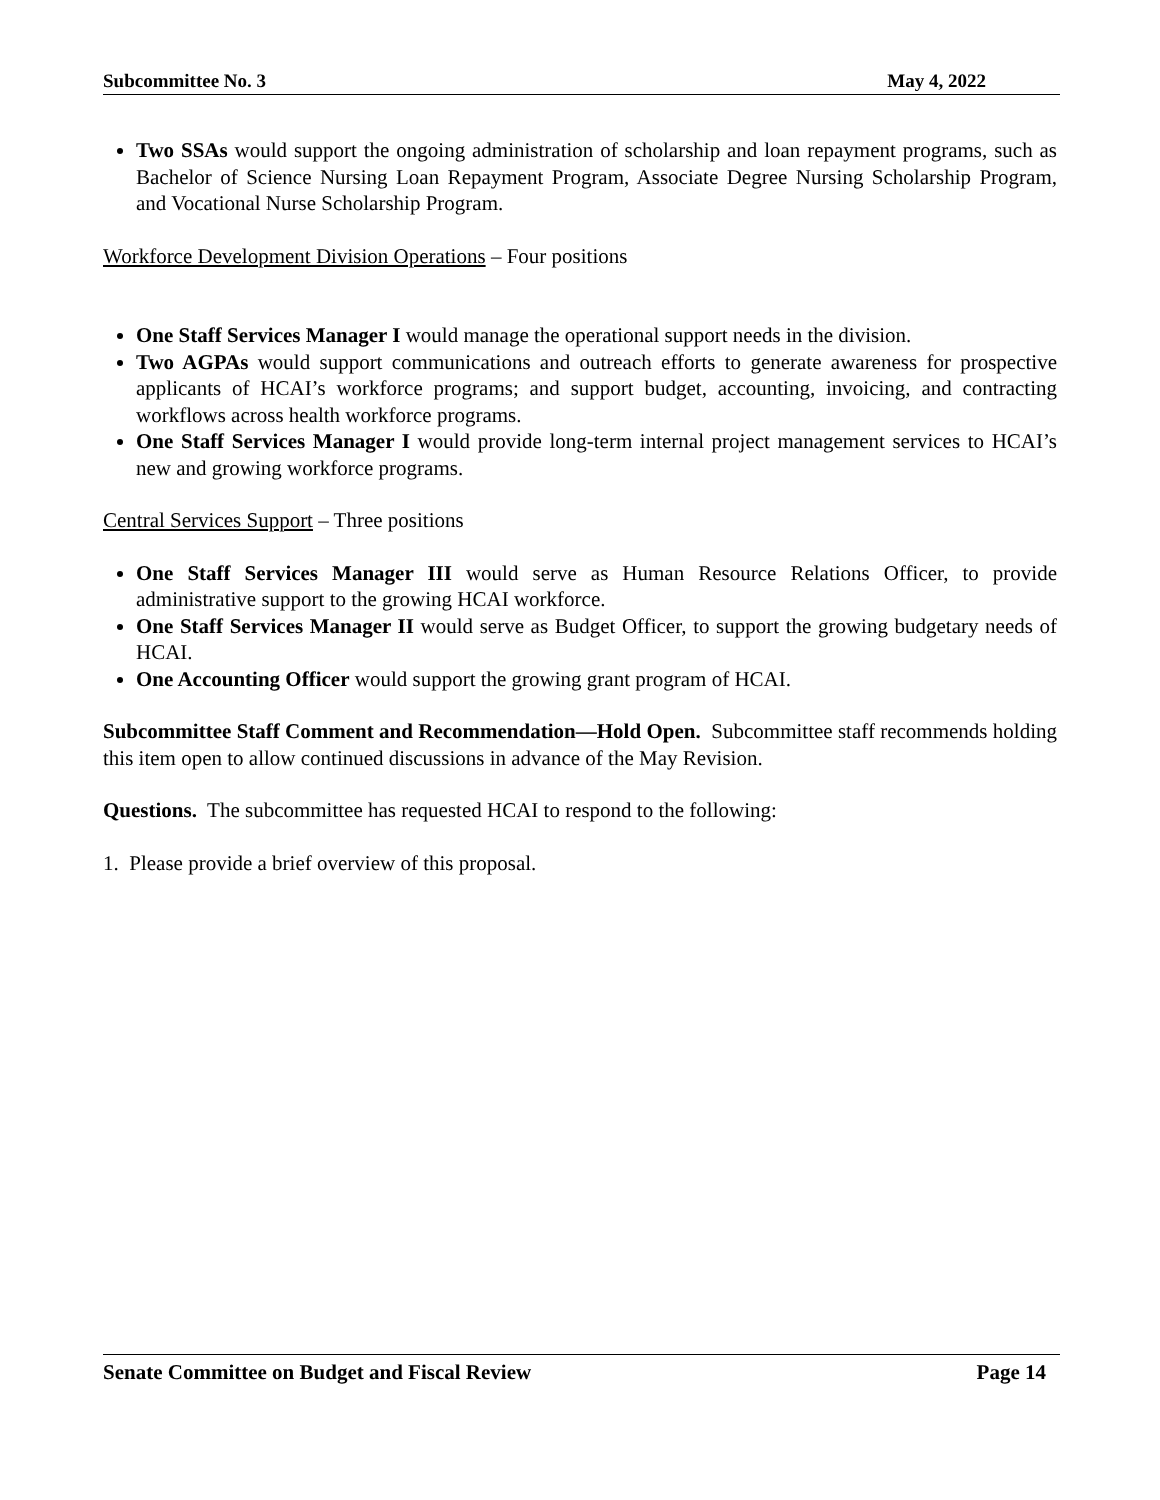Subcommittee No. 3 May 4, 2022
Two SSAs would support the ongoing administration of scholarship and loan repayment programs, such as Bachelor of Science Nursing Loan Repayment Program, Associate Degree Nursing Scholarship Program, and Vocational Nurse Scholarship Program.
Workforce Development Division Operations – Four positions
One Staff Services Manager I would manage the operational support needs in the division.
Two AGPAs would support communications and outreach efforts to generate awareness for prospective applicants of HCAI’s workforce programs; and support budget, accounting, invoicing, and contracting workflows across health workforce programs.
One Staff Services Manager I would provide long-term internal project management services to HCAI’s new and growing workforce programs.
Central Services Support – Three positions
One Staff Services Manager III would serve as Human Resource Relations Officer, to provide administrative support to the growing HCAI workforce.
One Staff Services Manager II would serve as Budget Officer, to support the growing budgetary needs of HCAI.
One Accounting Officer would support the growing grant program of HCAI.
Subcommittee Staff Comment and Recommendation—Hold Open. Subcommittee staff recommends holding this item open to allow continued discussions in advance of the May Revision.
Questions. The subcommittee has requested HCAI to respond to the following:
1. Please provide a brief overview of this proposal.
Senate Committee on Budget and Fiscal Review Page 14